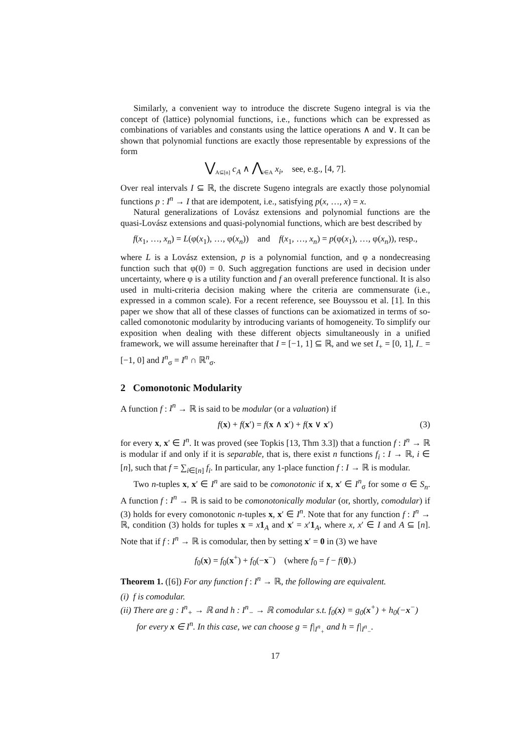Similarly, a convenient way to introduce the discrete Sugeno integral is via the concept of (lattice) polynomial functions, i.e., functions which can be expressed as combinations of variables and constants using the lattice operations ∧ and ∨. It can be shown that polynomial functions are exactly those representable by expressions of the form
⋁<sub>A⊆[n]</sub> c<sub>A</sub> ∧ ⋀<sub>i∈A</sub> x<sub>i</sub>, see, e.g., [4, 7].
Over real intervals I ⊆ ℝ, the discrete Sugeno integrals are exactly those polynomial functions p : I<sup>n</sup> → I that are idempotent, i.e., satisfying p(x, …, x) = x.
Natural generalizations of Lovász extensions and polynomial functions are the quasi-Lovász extensions and quasi-polynomial functions, which are best described by
f(x<sub>1</sub>, …, x<sub>n</sub>) = L(φ(x<sub>1</sub>), …, φ(x<sub>n</sub>)) and f(x<sub>1</sub>, …, x<sub>n</sub>) = p(φ(x<sub>1</sub>), …, φ(x<sub>n</sub>)), resp.,
where L is a Lovász extension, p is a polynomial function, and φ a nondecreasing function such that φ(0) = 0. Such aggregation functions are used in decision under uncertainty, where φ is a utility function and f an overall preference functional. It is also used in multi-criteria decision making where the criteria are commensurate (i.e., expressed in a common scale). For a recent reference, see Bouyssou et al. [1]. In this paper we show that all of these classes of functions can be axiomatized in terms of so-called comonotonic modularity by introducing variants of homogeneity. To simplify our exposition when dealing with these different objects simultaneously in a unified framework, we will assume hereinafter that I = [−1, 1] ⊆ ℝ, and we set I<sub>+</sub> = [0, 1], I<sub>−</sub> = [−1, 0] and I<sup>n</sup><sub>σ</sub> = I<sup>n</sup> ∩ ℝ<sup>n</sup><sub>σ</sub>.
2 Comonotonic Modularity
A function f : I<sup>n</sup> → ℝ is said to be modular (or a valuation) if
f(x) + f(x′) = f(x ∧ x′) + f(x ∨ x′) (3)
for every x, x′ ∈ I<sup>n</sup>. It was proved (see Topkis [13, Thm 3.3]) that a function f : I<sup>n</sup> → ℝ is modular if and only if it is separable, that is, there exist n functions f<sub>i</sub> : I → ℝ, i ∈ [n], such that f = ∑<sub>i∈[n]</sub> f<sub>i</sub>. In particular, any 1-place function f : I → ℝ is modular.
Two n-tuples x, x′ ∈ I<sup>n</sup> are said to be comonotonic if x, x′ ∈ I<sup>n</sup><sub>σ</sub> for some σ ∈ S<sub>n</sub>. A function f : I<sup>n</sup> → ℝ is said to be comonotonically modular (or, shortly, comodular) if (3) holds for every comonotonic n-tuples x, x′ ∈ I<sup>n</sup>. Note that for any function f : I<sup>n</sup> → ℝ, condition (3) holds for tuples x = x 1<sub>A</sub> and x′ = x′1<sub>A</sub>, where x, x′ ∈ I and A ⊆ [n]. Note that if f : I<sup>n</sup> → ℝ is comodular, then by setting x′ = 0 in (3) we have
f<sub>0</sub>(x) = f<sub>0</sub>(x<sup>+</sup>) + f<sub>0</sub>(−x<sup>−</sup>) (where f<sub>0</sub> = f − f(0).)
Theorem 1. ([6]) For any function f : I<sup>n</sup> → ℝ, the following are equivalent.
(i) f is comodular.
(ii) There are g : I<sup>n</sup><sub>+</sub> → ℝ and h : I<sup>n</sup><sub>−</sub> → ℝ comodular s.t. f<sub>0</sub>(x) = g<sub>0</sub>(x<sup>+</sup>) + h<sub>0</sub>(−x<sup>−</sup>) for every x ∈ I<sup>n</sup>. In this case, we can choose g = f|<sub>I<sup>n</sup><sub>+</sub></sub> and h = f|<sub>I<sup>n</sup><sub>−</sub></sub>.
17